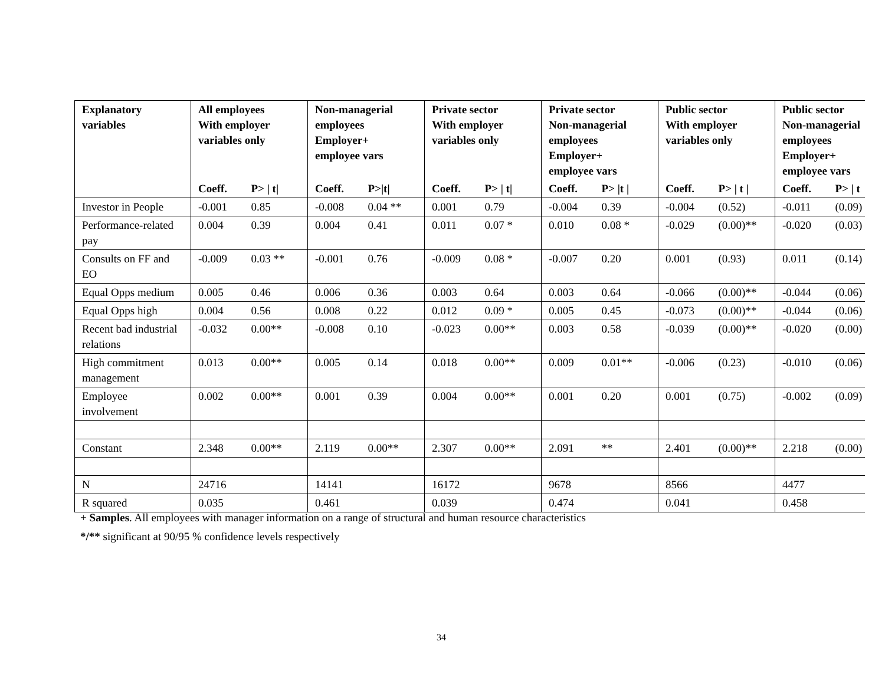| Explanatory variables | All employees With employer variables only | | Non-managerial employees Employer+ employee vars | | Private sector With employer variables only | | Private sector Non-managerial employees Employer+ employee vars | | Public sector With employer variables only | | Public sector Non-managerial employees Employer+ employee vars | |
| --- | --- | --- | --- | --- | --- | --- | --- | --- | --- | --- | --- | --- |
| | Coeff. | P> / t/ | Coeff. | P>/t/ | Coeff. | P> / t/ | Coeff. | P> /t / | Coeff. | P> / t / | Coeff. | P> / t |
| Investor in People | -0.001 | 0.85 | -0.008 | 0.04 ** | 0.001 | 0.79 | -0.004 | 0.39 | -0.004 | (0.52) | -0.011 | (0.09) |
| Performance-related pay | 0.004 | 0.39 | 0.004 | 0.41 | 0.011 | 0.07 * | 0.010 | 0.08 * | -0.029 | (0.00)** | -0.020 | (0.03) |
| Consults on FF and EO | -0.009 | 0.03 ** | -0.001 | 0.76 | -0.009 | 0.08 * | -0.007 | 0.20 | 0.001 | (0.93) | 0.011 | (0.14) |
| Equal Opps medium | 0.005 | 0.46 | 0.006 | 0.36 | 0.003 | 0.64 | 0.003 | 0.64 | -0.066 | (0.00)** | -0.044 | (0.06) |
| Equal Opps high | 0.004 | 0.56 | 0.008 | 0.22 | 0.012 | 0.09 * | 0.005 | 0.45 | -0.073 | (0.00)** | -0.044 | (0.06) |
| Recent bad industrial relations | -0.032 | 0.00** | -0.008 | 0.10 | -0.023 | 0.00** | 0.003 | 0.58 | -0.039 | (0.00)** | -0.020 | (0.00) |
| High commitment management | 0.013 | 0.00** | 0.005 | 0.14 | 0.018 | 0.00** | 0.009 | 0.01** | -0.006 | (0.23) | -0.010 | (0.06) |
| Employee involvement | 0.002 | 0.00** | 0.001 | 0.39 | 0.004 | 0.00** | 0.001 | 0.20 | 0.001 | (0.75) | -0.002 | (0.09) |
| Constant | 2.348 | 0.00** | 2.119 | 0.00** | 2.307 | 0.00** | 2.091 | ** | 2.401 | (0.00)** | 2.218 | (0.00) |
| N | 24716 | | 14141 | | 16172 | | 9678 | | 8566 | | 4477 | |
| R squared | 0.035 | | 0.461 | | 0.039 | | 0.474 | | 0.041 | | 0.458 | |
+ Samples. All employees with manager information on a range of structural and human resource characteristics
*/** significant at 90/95 % confidence levels respectively
34